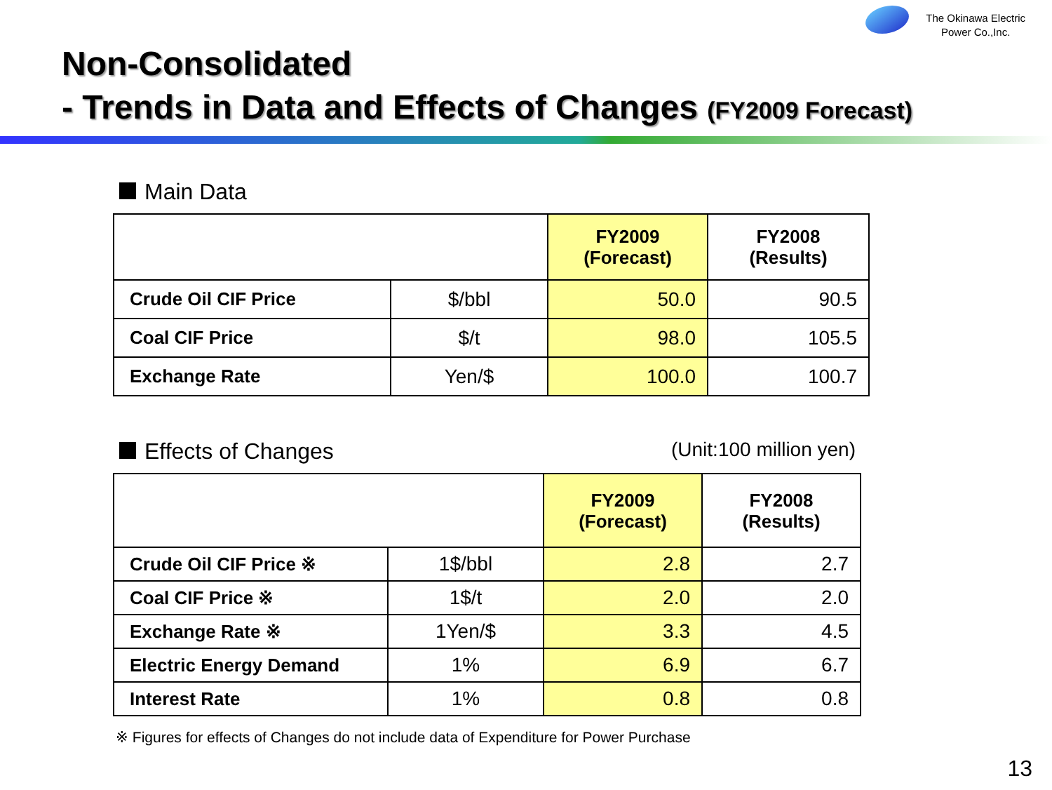The Okinawa Electric
Power Co.,Inc.
Non-Consolidated
- Trends in Data and Effects of Changes (FY2009 Forecast)
Main Data
| | | FY2009 (Forecast) | FY2008 (Results) |
| --- | --- | --- | --- |
| Crude Oil CIF Price | $/bbl | 50.0 | 90.5 |
| Coal CIF Price | $/t | 98.0 | 105.5 |
| Exchange Rate | Yen/$ | 100.0 | 100.7 |
Effects of Changes (Unit:100 million yen)
| | | FY2009 (Forecast) | FY2008 (Results) |
| --- | --- | --- | --- |
| Crude Oil CIF Price ※ | 1$/bbl | 2.8 | 2.7 |
| Coal CIF Price ※ | 1$/t | 2.0 | 2.0 |
| Exchange Rate ※ | 1Yen/$ | 3.3 | 4.5 |
| Electric Energy Demand | 1% | 6.9 | 6.7 |
| Interest Rate | 1% | 0.8 | 0.8 |
※ Figures for effects of Changes do not include data of Expenditure for Power Purchase
13